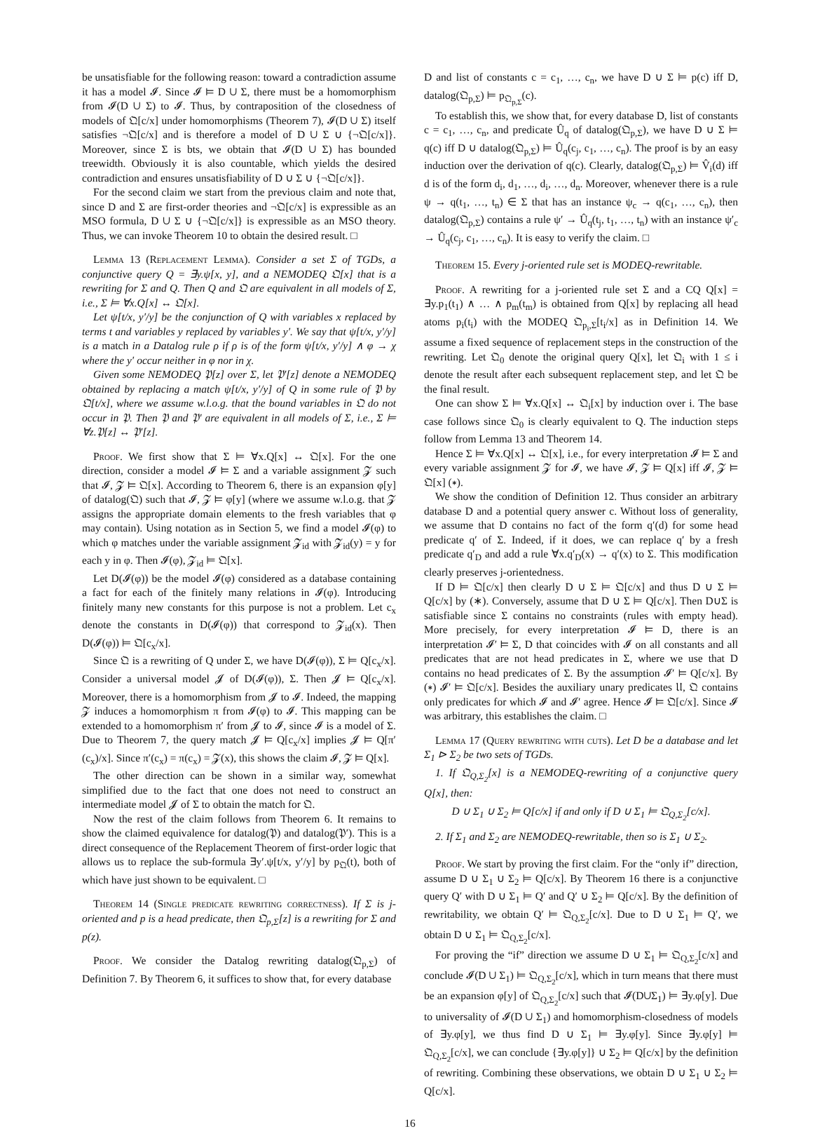be unsatisfiable for the following reason: toward a contradiction assume it has a model 𝓘. Since 𝓘 ⊨ D ∪ Σ, there must be a homomorphism from 𝓘(D ∪ Σ) to 𝓘. Thus, by contraposition of the closedness of models of 𝔔[c/x] under homomorphisms (Theorem 7), 𝓘(D ∪ Σ) itself satisfies ¬𝔔[c/x] and is therefore a model of D ∪ Σ ∪ {¬𝔔[c/x]}. Moreover, since Σ is bts, we obtain that 𝓘(D ∪ Σ) has bounded treewidth. Obviously it is also countable, which yields the desired contradiction and ensures unsatisfiability of D ∪ Σ ∪ {¬𝔔[c/x]}.
For the second claim we start from the previous claim and note that, since D and Σ are first-order theories and ¬𝔔[c/x] is expressible as an MSO formula, D ∪ Σ ∪ {¬𝔔[c/x]} is expressible as an MSO theory. Thus, we can invoke Theorem 10 to obtain the desired result. □
Lemma 13 (Replacement Lemma). Consider a set Σ of TGDs, a conjunctive query Q = ∃y.ψ[x, y], and a NEMODEQ 𝔔[x] that is a rewriting for Σ and Q. Then Q and 𝔔 are equivalent in all models of Σ, i.e., Σ ⊨ ∀x.Q[x] ↔ 𝔔[x].
Let ψ[t/x, y′/y] be the conjunction of Q with variables x replaced by terms t and variables y replaced by variables y′. We say that ψ[t/x, y′/y] is a match in a Datalog rule ρ if ρ is of the form ψ[t/x, y′/y] ∧ φ → χ where the y′ occur neither in φ nor in χ.
Given some NEMODEQ 𝔓[z] over Σ, let 𝔓′[z] denote a NEMODEQ obtained by replacing a match ψ[t/x, y′/y] of Q in some rule of 𝔓 by 𝔔[t/x], where we assume w.l.o.g. that the bound variables in 𝔔 do not occur in 𝔓. Then 𝔓 and 𝔓′ are equivalent in all models of Σ, i.e., Σ ⊨ ∀z.𝔓[z] ↔ 𝔓′[z].
Proof. We first show that Σ ⊨ ∀x.Q[x] ↔ 𝔔[x]. For the one direction, consider a model 𝓘 ⊨ Σ and a variable assignment 𝓩 such that 𝓘, 𝓩 ⊨ 𝔔[x]. According to Theorem 6, there is an expansion φ[y] of datalog(𝔔) such that 𝓘, 𝓩 ⊨ φ[y] (where we assume w.l.o.g. that 𝓩 assigns the appropriate domain elements to the fresh variables that φ may contain). Using notation as in Section 5, we find a model 𝓘(φ) to which φ matches under the variable assignment 𝓩<sub>id</sub> with 𝓩<sub>id</sub>(y) = y for each y in φ. Then 𝓘(φ), 𝓩<sub>id</sub> ⊨ 𝔔[x].
Let D(𝓘(φ)) be the model 𝓘(φ) considered as a database containing a fact for each of the finitely many relations in 𝓘(φ). Introducing finitely many new constants for this purpose is not a problem. Let c<sub>x</sub> denote the constants in D(𝓘(φ)) that correspond to 𝓩<sub>id</sub>(x). Then D(𝓘(φ)) ⊨ 𝔔[c<sub>x</sub>/x].
Since 𝔔 is a rewriting of Q under Σ, we have D(𝓘(φ)), Σ ⊨ Q[c<sub>x</sub>/x]. Consider a universal model 𝓙 of D(𝓘(φ)), Σ. Then 𝓙 ⊨ Q[c<sub>x</sub>/x]. Moreover, there is a homomorphism from 𝓙 to 𝓘. Indeed, the mapping 𝓩 induces a homomorphism π from 𝓘(φ) to 𝓘. This mapping can be extended to a homomorphism π′ from 𝓙 to 𝓘, since 𝓘 is a model of Σ. Due to Theorem 7, the query match 𝓙 ⊨ Q[c<sub>x</sub>/x] implies 𝓙 ⊨ Q[π′(c<sub>x</sub>)/x]. Since π′(c<sub>x</sub>) = π(c<sub>x</sub>) = 𝓩(x), this shows the claim 𝓘, 𝓩 ⊨ Q[x].
The other direction can be shown in a similar way, somewhat simplified due to the fact that one does not need to construct an intermediate model 𝓙 of Σ to obtain the match for 𝔔.
Now the rest of the claim follows from Theorem 6. It remains to show the claimed equivalence for datalog(𝔓) and datalog(𝔓′). This is a direct consequence of the Replacement Theorem of first-order logic that allows us to replace the sub-formula ∃y′.ψ[t/x, y′/y] by p<sub>𝔔</sub>(t), both of which have just shown to be equivalent. □
Theorem 14 (Single predicate rewriting correctness). If Σ is j-oriented and p is a head predicate, then 𝔔<sub>p,Σ</sub>[z] is a rewriting for Σ and p(z).
Proof. We consider the Datalog rewriting datalog(𝔔<sub>p,Σ</sub>) of Definition 7. By Theorem 6, it suffices to show that, for every database
D and list of constants c = c<sub>1</sub>, …, c<sub>n</sub>, we have D ∪ Σ ⊨ p(c) iff D, datalog(𝔔<sub>p,Σ</sub>) ⊨ p<sub>𝔔<sub>p,Σ</sub></sub>(c).
To establish this, we show that, for every database D, list of constants c = c<sub>1</sub>, …, c<sub>n</sub>, and predicate Û<sub>q</sub> of datalog(𝔔<sub>p,Σ</sub>), we have D ∪ Σ ⊨ q(c) iff D ∪ datalog(𝔔<sub>p,Σ</sub>) ⊨ Û<sub>q</sub>(c<sub>j</sub>, c<sub>1</sub>, …, c<sub>n</sub>). The proof is by an easy induction over the derivation of q(c). Clearly, datalog(𝔔<sub>p,Σ</sub>) ⊨ V̂<sub>i</sub>(d) iff d is of the form d<sub>i</sub>, d<sub>1</sub>, …, d<sub>i</sub>, …, d<sub>n</sub>. Moreover, whenever there is a rule ψ → q(t<sub>1</sub>, …, t<sub>n</sub>) ∈ Σ that has an instance ψ<sub>c</sub> → q(c<sub>1</sub>, …, c<sub>n</sub>), then datalog(𝔔<sub>p,Σ</sub>) contains a rule ψ′ → Û<sub>q</sub>(t<sub>j</sub>, t<sub>1</sub>, …, t<sub>n</sub>) with an instance ψ′<sub>c</sub> → Û<sub>q</sub>(c<sub>j</sub>, c<sub>1</sub>, …, c<sub>n</sub>). It is easy to verify the claim. □
Theorem 15. Every j-oriented rule set is MODEQ-rewritable.
Proof. A rewriting for a j-oriented rule set Σ and a CQ Q[x] = ∃y.p<sub>1</sub>(t<sub>1</sub>) ∧ … ∧ p<sub>m</sub>(t<sub>m</sub>) is obtained from Q[x] by replacing all head atoms p<sub>i</sub>(t<sub>i</sub>) with the MODEQ 𝔔<sub>p<sub>i</sub>,Σ</sub>[t<sub>i</sub>/x] as in Definition 14. We assume a fixed sequence of replacement steps in the construction of the rewriting. Let 𝔔<sub>0</sub> denote the original query Q[x], let 𝔔<sub>i</sub> with 1 ≤ i denote the result after each subsequent replacement step, and let 𝔔 be the final result.
One can show Σ ⊨ ∀x.Q[x] ↔ 𝔔<sub>i</sub>[x] by induction over i. The base case follows since 𝔔<sub>0</sub> is clearly equivalent to Q. The induction steps follow from Lemma 13 and Theorem 14.
Hence Σ ⊨ ∀x.Q[x] ↔ 𝔔[x], i.e., for every interpretation 𝓘 ⊨ Σ and every variable assignment 𝓩 for 𝓘, we have 𝓘, 𝓩 ⊨ Q[x] iff 𝓘, 𝓩 ⊨ 𝔔[x] (∗).
We show the condition of Definition 12. Thus consider an arbitrary database D and a potential query answer c. Without loss of generality, we assume that D contains no fact of the form q′(d) for some head predicate q′ of Σ. Indeed, if it does, we can replace q′ by a fresh predicate q′<sub>D</sub> and add a rule ∀x.q′<sub>D</sub>(x) → q′(x) to Σ. This modification clearly preserves j-orientedness.
If D ⊨ 𝔔[c/x] then clearly D ∪ Σ ⊨ 𝔔[c/x] and thus D ∪ Σ ⊨ Q[c/x] by (∗). Conversely, assume that D ∪ Σ ⊨ Q[c/x]. Then D∪Σ is satisfiable since Σ contains no constraints (rules with empty head). More precisely, for every interpretation 𝓘 ⊨ D, there is an interpretation 𝓘′ ⊨ Σ, D that coincides with 𝓘 on all constants and all predicates that are not head predicates in Σ, where we use that D contains no head predicates of Σ. By the assumption 𝓘′ ⊨ Q[c/x]. By (∗) 𝓘′ ⊨ 𝔔[c/x]. Besides the auxiliary unary predicates 𝔘, 𝔔 contains only predicates for which 𝓘 and 𝓘′ agree. Hence 𝓘 ⊨ 𝔔[c/x]. Since 𝓘 was arbitrary, this establishes the claim. □
Lemma 17 (Query rewriting with cuts). Let D be a database and let Σ<sub>1</sub> ⊳ Σ<sub>2</sub> be two sets of TGDs.
1. If 𝔔<sub>Q,Σ<sub>2</sub></sub>[x] is a NEMODEQ-rewriting of a conjunctive query Q[x], then:
D ∪ Σ<sub>1</sub> ∪ Σ<sub>2</sub> ⊨ Q[c/x] if and only if D ∪ Σ<sub>1</sub> ⊨ 𝔔<sub>Q,Σ<sub>2</sub></sub>[c/x].
2. If Σ<sub>1</sub> and Σ<sub>2</sub> are NEMODEQ-rewritable, then so is Σ<sub>1</sub> ∪ Σ<sub>2</sub>.
Proof. We start by proving the first claim. For the “only if” direction, assume D ∪ Σ<sub>1</sub> ∪ Σ<sub>2</sub> ⊨ Q[c/x]. By Theorem 16 there is a conjunctive query Q′ with D ∪ Σ<sub>1</sub> ⊨ Q′ and Q′ ∪ Σ<sub>2</sub> ⊨ Q[c/x]. By the definition of rewritability, we obtain Q′ ⊨ 𝔔<sub>Q,Σ<sub>2</sub></sub>[c/x]. Due to D ∪ Σ<sub>1</sub> ⊨ Q′, we obtain D ∪ Σ<sub>1</sub> ⊨ 𝔔<sub>Q,Σ<sub>2</sub></sub>[c/x].
For proving the “if” direction we assume D ∪ Σ<sub>1</sub> ⊨ 𝔔<sub>Q,Σ<sub>2</sub></sub>[c/x] and conclude 𝓘(D ∪ Σ<sub>1</sub>) ⊨ 𝔔<sub>Q,Σ<sub>2</sub></sub>[c/x], which in turn means that there must be an expansion φ[y] of 𝔔<sub>Q,Σ<sub>2</sub></sub>[c/x] such that 𝓘(D∪Σ<sub>1</sub>) ⊨ ∃y.φ[y]. Due to universality of 𝓘(D ∪ Σ<sub>1</sub>) and homomorphism-closedness of models of ∃y.φ[y], we thus find D ∪ Σ<sub>1</sub> ⊨ ∃y.φ[y]. Since ∃y.φ[y] ⊨ 𝔔<sub>Q,Σ<sub>2</sub></sub>[c/x], we can conclude {∃y.φ[y]} ∪ Σ<sub>2</sub> ⊨ Q[c/x] by the definition of rewriting. Combining these observations, we obtain D ∪ Σ<sub>1</sub> ∪ Σ<sub>2</sub> ⊨ Q[c/x].
16